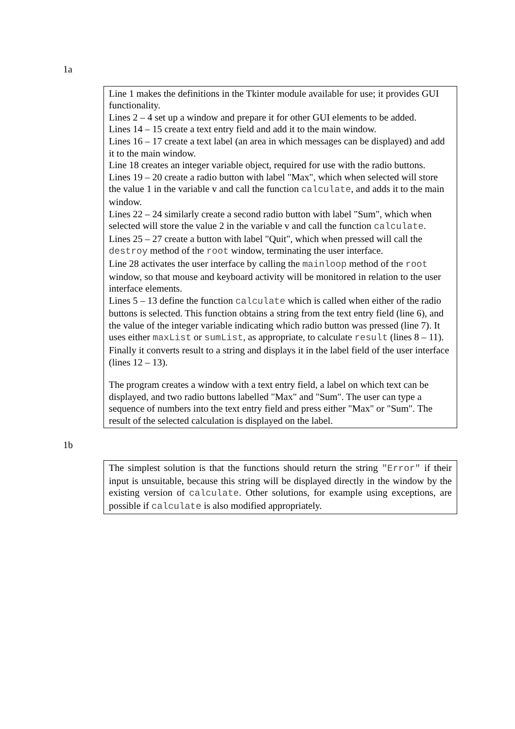1a
Line 1 makes the definitions in the Tkinter module available for use; it provides GUI functionality.
Lines 2 – 4 set up a window and prepare it for other GUI elements to be added.
Lines 14 – 15 create a text entry field and add it to the main window.
Lines 16 – 17 create a text label (an area in which messages can be displayed) and add it to the main window.
Line 18 creates an integer variable object, required for use with the radio buttons.
Lines 19 – 20 create a radio button with label "Max", which when selected will store the value 1 in the variable v and call the function calculate, and adds it to the main window.
Lines 22 – 24 similarly create a second radio button with label "Sum", which when selected will store the value 2 in the variable v and call the function calculate.
Lines 25 – 27 create a button with label "Quit", which when pressed will call the destroy method of the root window, terminating the user interface.
Line 28 activates the user interface by calling the mainloop method of the root window, so that mouse and keyboard activity will be monitored in relation to the user interface elements.
Lines 5 – 13 define the function calculate which is called when either of the radio buttons is selected. This function obtains a string from the text entry field (line 6), and the value of the integer variable indicating which radio button was pressed (line 7). It uses either maxList or sumList, as appropriate, to calculate result (lines 8 – 11). Finally it converts result to a string and displays it in the label field of the user interface (lines 12 – 13).
The program creates a window with a text entry field, a label on which text can be displayed, and two radio buttons labelled "Max" and "Sum". The user can type a sequence of numbers into the text entry field and press either "Max" or "Sum". The result of the selected calculation is displayed on the label.
1b
The simplest solution is that the functions should return the string "Error" if their input is unsuitable, because this string will be displayed directly in the window by the existing version of calculate. Other solutions, for example using exceptions, are possible if calculate is also modified appropriately.